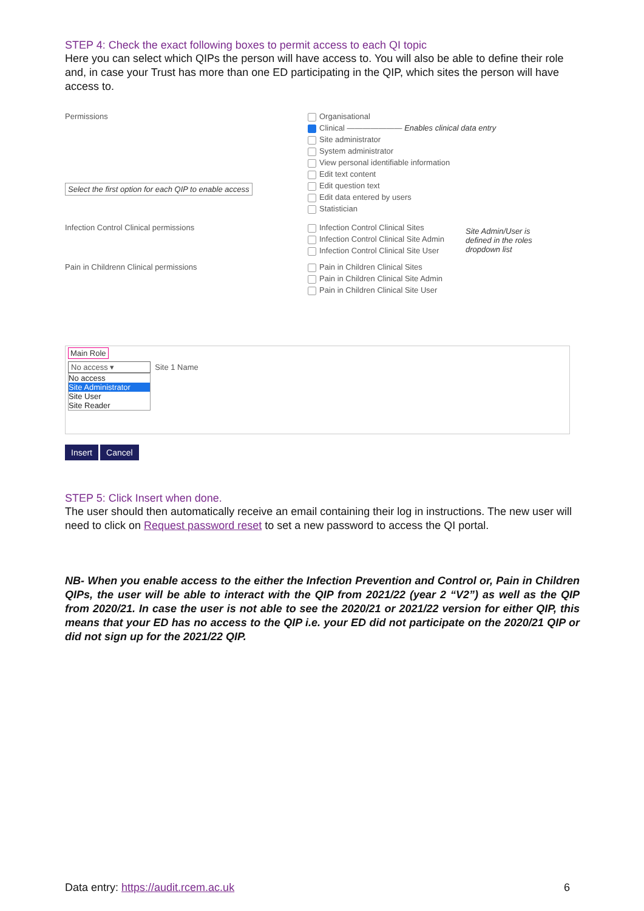STEP 4: Check the exact following boxes to permit access to each QI topic
Here you can select which QIPs the person will have access to. You will also be able to define their role and, in case your Trust has more than one ED participating in the QIP, which sites the person will have access to.
Permissions
Select the first option for each QIP to enable access
Organisational
Clinical ——————— Enables clinical data entry
Site administrator
System administrator
View personal identifiable information
Edit text content
Edit question text
Edit data entered by users
Statistician
Infection Control Clinical permissions
Infection Control Clinical Sites
Infection Control Clinical Site Admin
Infection Control Clinical Site User
Site Admin/User is
defined in the roles
dropdown list
Pain in Childrenn Clinical permissions
Pain in Children Clinical Sites
Pain in Children Clinical Site Admin
Pain in Children Clinical Site User
Main Role
No access ▾ Site 1 Name
No access
Site Administrator
Site User
Site Reader
Insert Cancel
STEP 5: Click Insert when done.
The user should then automatically receive an email containing their log in instructions. The new user will need to click on Request password reset to set a new password to access the QI portal.
NB- When you enable access to the either the Infection Prevention and Control or, Pain in Children QIPs, the user will be able to interact with the QIP from 2021/22 (year 2 “V2”) as well as the QIP from 2020/21. In case the user is not able to see the 2020/21 or 2021/22 version for either QIP, this means that your ED has no access to the QIP i.e. your ED did not participate on the 2020/21 QIP or did not sign up for the 2021/22 QIP.
Data entry: https://audit.rcem.ac.uk
6